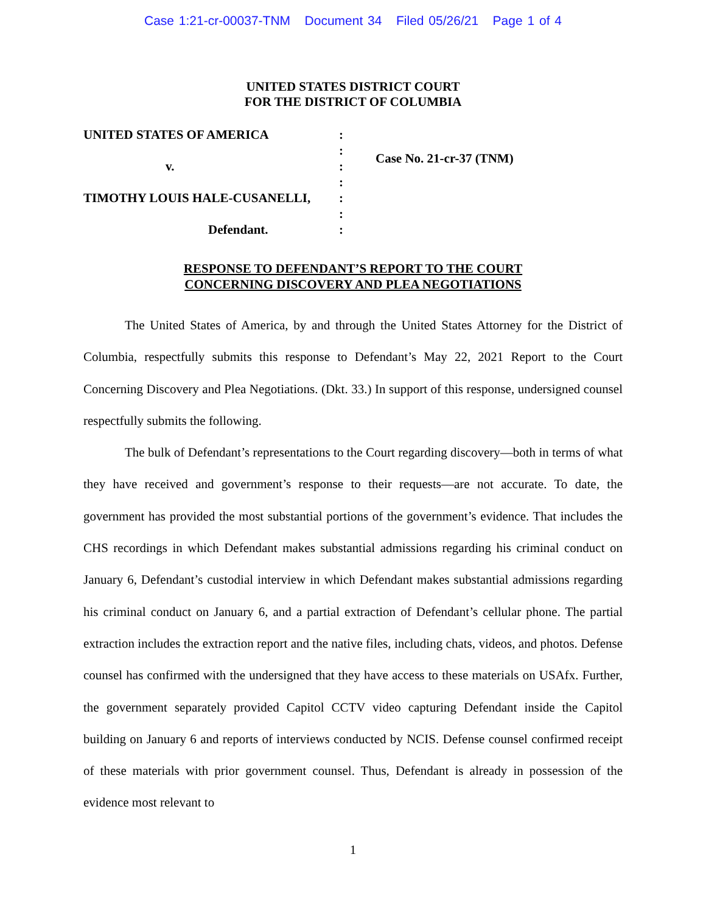Case 1:21-cr-00037-TNM Document 34 Filed 05/26/21 Page 1 of 4
UNITED STATES DISTRICT COURT
FOR THE DISTRICT OF COLUMBIA
UNITED STATES OF AMERICA
v.
TIMOTHY LOUIS HALE-CUSANELLI,
Defendant.
:
:
:
:
:
:
:
Case No. 21-cr-37 (TNM)
RESPONSE TO DEFENDANT’S REPORT TO THE COURT
CONCERNING DISCOVERY AND PLEA NEGOTIATIONS
The United States of America, by and through the United States Attorney for the District of Columbia, respectfully submits this response to Defendant’s May 22, 2021 Report to the Court Concerning Discovery and Plea Negotiations. (Dkt. 33.) In support of this response, undersigned counsel respectfully submits the following.
The bulk of Defendant’s representations to the Court regarding discovery—both in terms of what they have received and government’s response to their requests—are not accurate. To date, the government has provided the most substantial portions of the government’s evidence. That includes the CHS recordings in which Defendant makes substantial admissions regarding his criminal conduct on January 6, Defendant’s custodial interview in which Defendant makes substantial admissions regarding his criminal conduct on January 6, and a partial extraction of Defendant’s cellular phone. The partial extraction includes the extraction report and the native files, including chats, videos, and photos. Defense counsel has confirmed with the undersigned that they have access to these materials on USAfx. Further, the government separately provided Capitol CCTV video capturing Defendant inside the Capitol building on January 6 and reports of interviews conducted by NCIS. Defense counsel confirmed receipt of these materials with prior government counsel. Thus, Defendant is already in possession of the evidence most relevant to
1